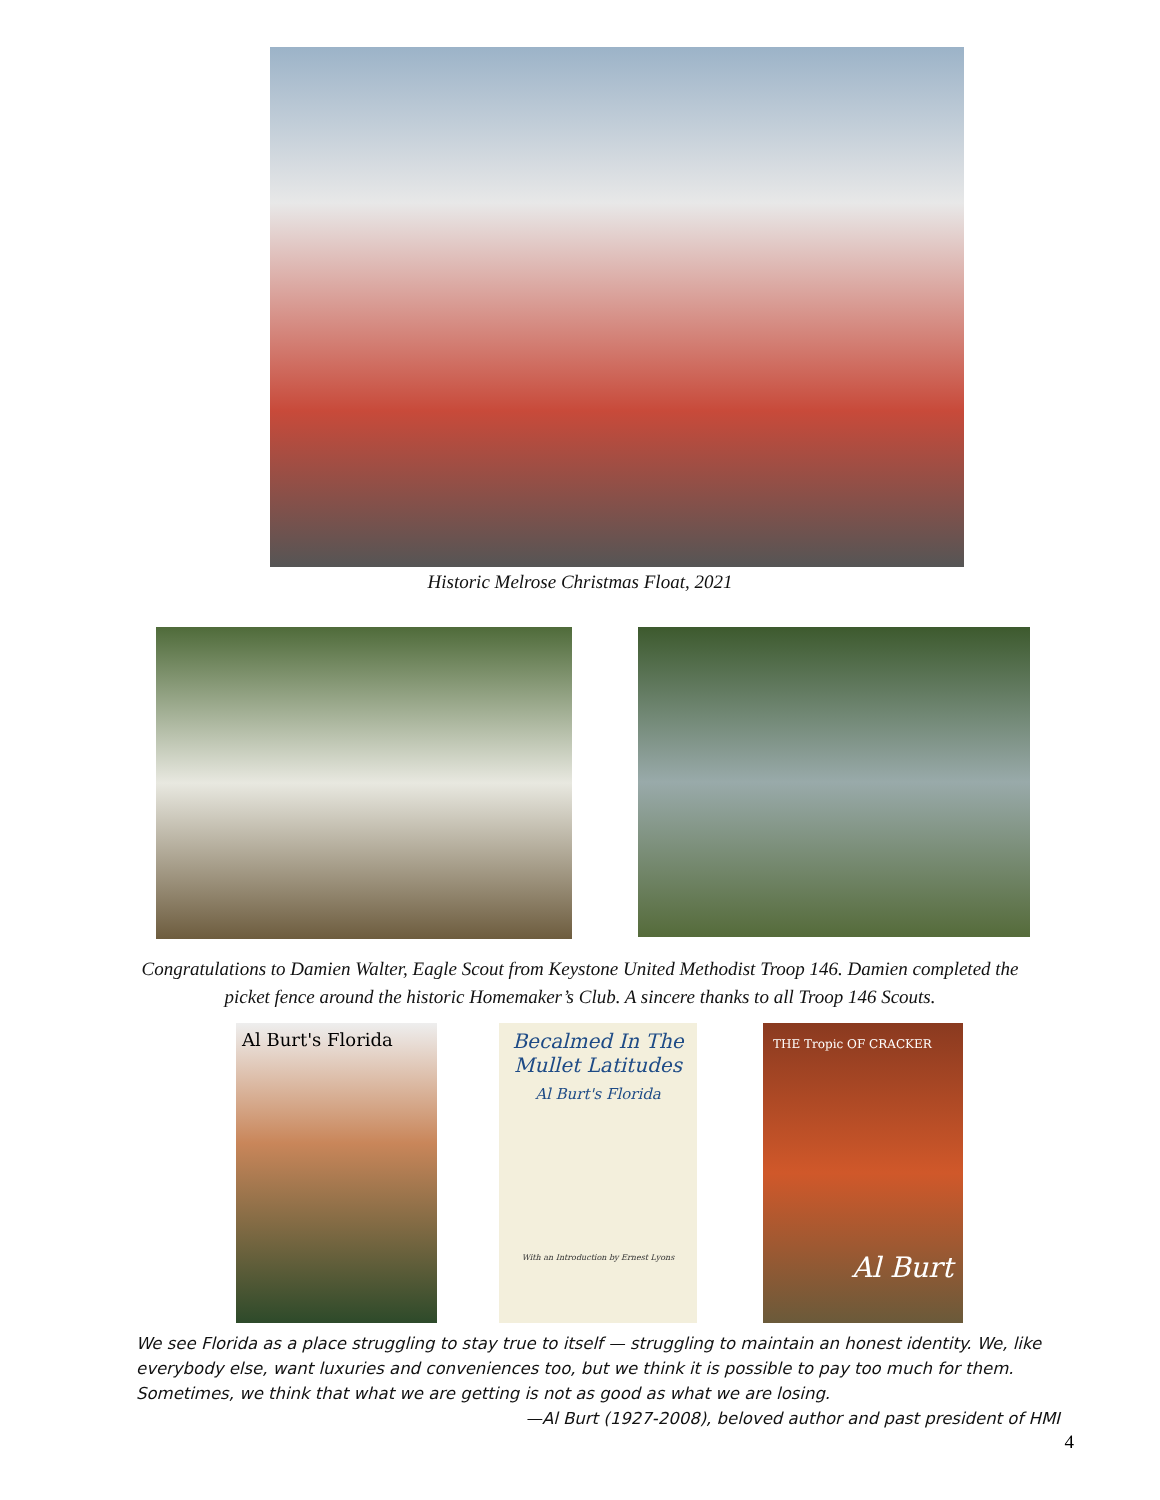Historic Melrose Christmas Float, 2021
Congratulations to Damien Walter, Eagle Scout from Keystone United Methodist Troop 146. Damien completed the
picket fence around the historic Homemaker’s Club. A sincere thanks to all Troop 146 Scouts.
Al Burt's Florida Becalmed In The Mullet Latitudes
Al Burt's Florida
With an Introduction by Ernest Lyons
THE Tropic OF CRACKER
Al Burt
We see Florida as a place struggling to stay true to itself — struggling to maintain an honest identity. We, like everybody else, want luxuries and conveniences too, but we think it is possible to pay too much for them. Sometimes, we think that what we are getting is not as good as what we are losing.
—Al Burt (1927-2008), beloved author and past president of HMI
4